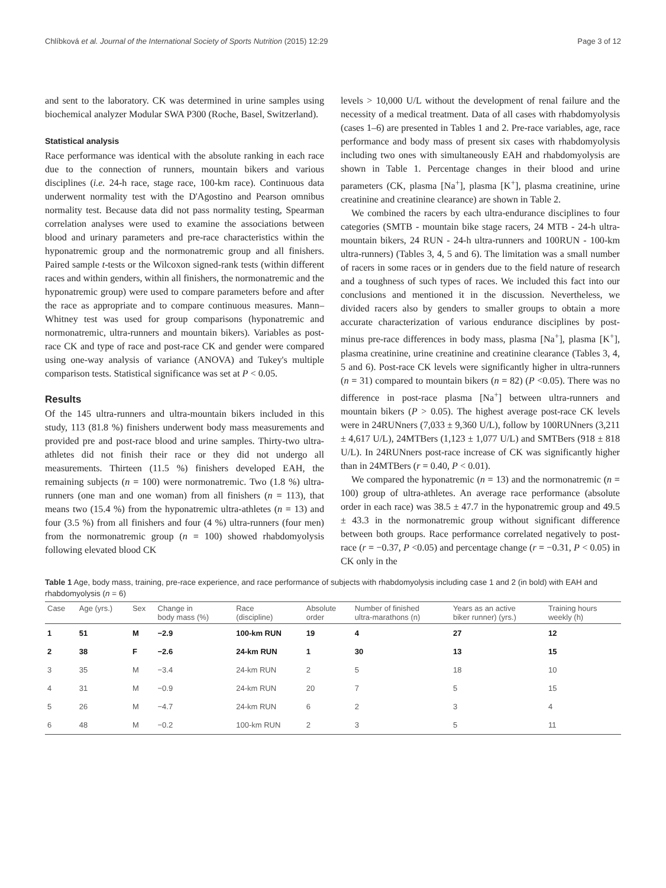Chlíbková et al. Journal of the International Society of Sports Nutrition (2015) 12:29 Page 3 of 12
and sent to the laboratory. CK was determined in urine samples using biochemical analyzer Modular SWA P300 (Roche, Basel, Switzerland).
Statistical analysis
Race performance was identical with the absolute ranking in each race due to the connection of runners, mountain bikers and various disciplines (i.e. 24-h race, stage race, 100-km race). Continuous data underwent normality test with the D'Agostino and Pearson omnibus normality test. Because data did not pass normality testing, Spearman correlation analyses were used to examine the associations between blood and urinary parameters and pre-race characteristics within the hyponatremic group and the normonatremic group and all finishers. Paired sample t-tests or the Wilcoxon signed-rank tests (within different races and within genders, within all finishers, the normonatremic and the hyponatremic group) were used to compare parameters before and after the race as appropriate and to compare continuous measures. Mann–Whitney test was used for group comparisons (hyponatremic and normonatremic, ultra-runners and mountain bikers). Variables as post-race CK and type of race and post-race CK and gender were compared using one-way analysis of variance (ANOVA) and Tukey's multiple comparison tests. Statistical significance was set at P < 0.05.
Results
Of the 145 ultra-runners and ultra-mountain bikers included in this study, 113 (81.8 %) finishers underwent body mass measurements and provided pre and post-race blood and urine samples. Thirty-two ultra-athletes did not finish their race or they did not undergo all measurements. Thirteen (11.5 %) finishers developed EAH, the remaining subjects (n = 100) were normonatremic. Two (1.8 %) ultra-runners (one man and one woman) from all finishers (n = 113), that means two (15.4 %) from the hyponatremic ultra-athletes (n = 13) and four (3.5 %) from all finishers and four (4 %) ultra-runners (four men) from the normonatremic group (n = 100) showed rhabdomyolysis following elevated blood CK
levels > 10,000 U/L without the development of renal failure and the necessity of a medical treatment. Data of all cases with rhabdomyolysis (cases 1–6) are presented in Tables 1 and 2. Pre-race variables, age, race performance and body mass of present six cases with rhabdomyolysis including two ones with simultaneously EAH and rhabdomyolysis are shown in Table 1. Percentage changes in their blood and urine parameters (CK, plasma [Na<sup>+</sup>], plasma [K<sup>+</sup>], plasma creatinine, urine creatinine and creatinine clearance) are shown in Table 2.
We combined the racers by each ultra-endurance disciplines to four categories (SMTB - mountain bike stage racers, 24 MTB - 24-h ultra-mountain bikers, 24 RUN - 24-h ultra-runners and 100RUN - 100-km ultra-runners) (Tables 3, 4, 5 and 6). The limitation was a small number of racers in some races or in genders due to the field nature of research and a toughness of such types of races. We included this fact into our conclusions and mentioned it in the discussion. Nevertheless, we divided racers also by genders to smaller groups to obtain a more accurate characterization of various endurance disciplines by post- minus pre-race differences in body mass, plasma [Na<sup>+</sup>], plasma [K<sup>+</sup>], plasma creatinine, urine creatinine and creatinine clearance (Tables 3, 4, 5 and 6). Post-race CK levels were significantly higher in ultra-runners (n = 31) compared to mountain bikers (n = 82) (P <0.05). There was no difference in post-race plasma [Na<sup>+</sup>] between ultra-runners and mountain bikers (P > 0.05). The highest average post-race CK levels were in 24RUNners (7,033 ± 9,360 U/L), follow by 100RUNners (3,211 ± 4,617 U/L), 24MTBers (1,123 ± 1,077 U/L) and SMTBers (918 ± 818 U/L). In 24RUNners post-race increase of CK was significantly higher than in 24MTBers (r = 0.40, P < 0.01).
We compared the hyponatremic (n = 13) and the normonatremic (n = 100) group of ultra-athletes. An average race performance (absolute order in each race) was 38.5 ± 47.7 in the hyponatremic group and 49.5 ± 43.3 in the normonatremic group without significant difference between both groups. Race performance correlated negatively to post-race (r = −0.37, P <0.05) and percentage change (r = −0.31, P < 0.05) in CK only in the
Table 1 Age, body mass, training, pre-race experience, and race performance of subjects with rhabdomyolysis including case 1 and 2 (in bold) with EAH and rhabdomyolysis (n = 6)
| Case | Age (yrs.) | Sex | Change in body mass (%) | Race (discipline) | Absolute order | Number of finished ultra-marathons (n) | Years as an active biker runner) (yrs.) | Training hours weekly (h) |
| --- | --- | --- | --- | --- | --- | --- | --- | --- |
| 1 | 51 | M | −2.9 | 100-km RUN | 19 | 4 | 27 | 12 |
| 2 | 38 | F | −2.6 | 24-km RUN | 1 | 30 | 13 | 15 |
| 3 | 35 | M | −3.4 | 24-km RUN | 2 | 5 | 18 | 10 |
| 4 | 31 | M | −0.9 | 24-km RUN | 20 | 7 | 5 | 15 |
| 5 | 26 | M | −4.7 | 24-km RUN | 6 | 2 | 3 | 4 |
| 6 | 48 | M | −0.2 | 100-km RUN | 2 | 3 | 5 | 11 |